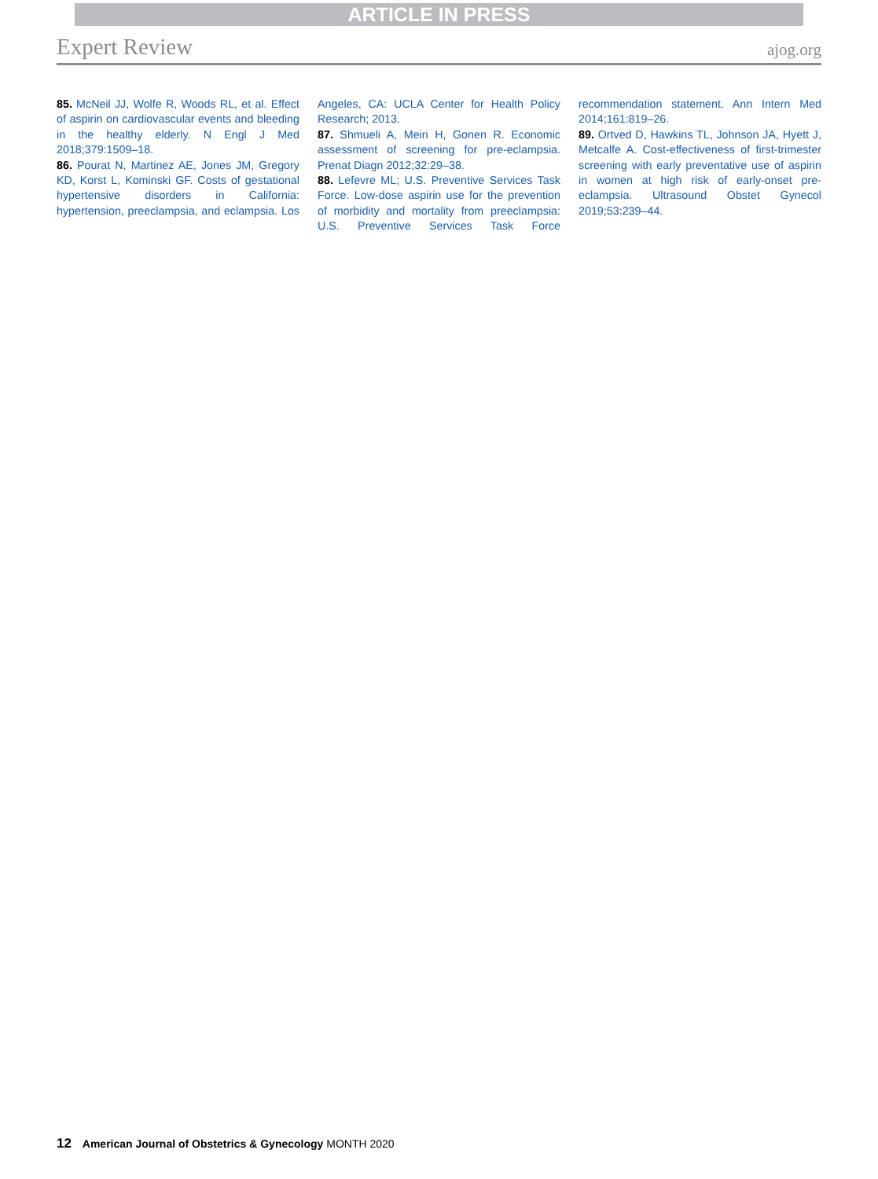ARTICLE IN PRESS
Expert Review ajog.org
85. McNeil JJ, Wolfe R, Woods RL, et al. Effect of aspirin on cardiovascular events and bleeding in the healthy elderly. N Engl J Med 2018;379:1509–18.
86. Pourat N, Martinez AE, Jones JM, Gregory KD, Korst L, Kominski GF. Costs of gestational hypertensive disorders in California: hypertension, preeclampsia, and eclampsia. Los Angeles, CA: UCLA Center for Health Policy Research; 2013.
87. Shmueli A, Meiri H, Gonen R. Economic assessment of screening for pre-eclampsia. Prenat Diagn 2012;32:29–38.
88. Lefevre ML; U.S. Preventive Services Task Force. Low-dose aspirin use for the prevention of morbidity and mortality from preeclampsia: U.S. Preventive Services Task Force recommendation statement. Ann Intern Med 2014;161:819–26.
89. Ortved D, Hawkins TL, Johnson JA, Hyett J, Metcalfe A. Cost-effectiveness of first-trimester screening with early preventative use of aspirin in women at high risk of early-onset pre-eclampsia. Ultrasound Obstet Gynecol 2019;53:239–44.
12 American Journal of Obstetrics & Gynecology MONTH 2020